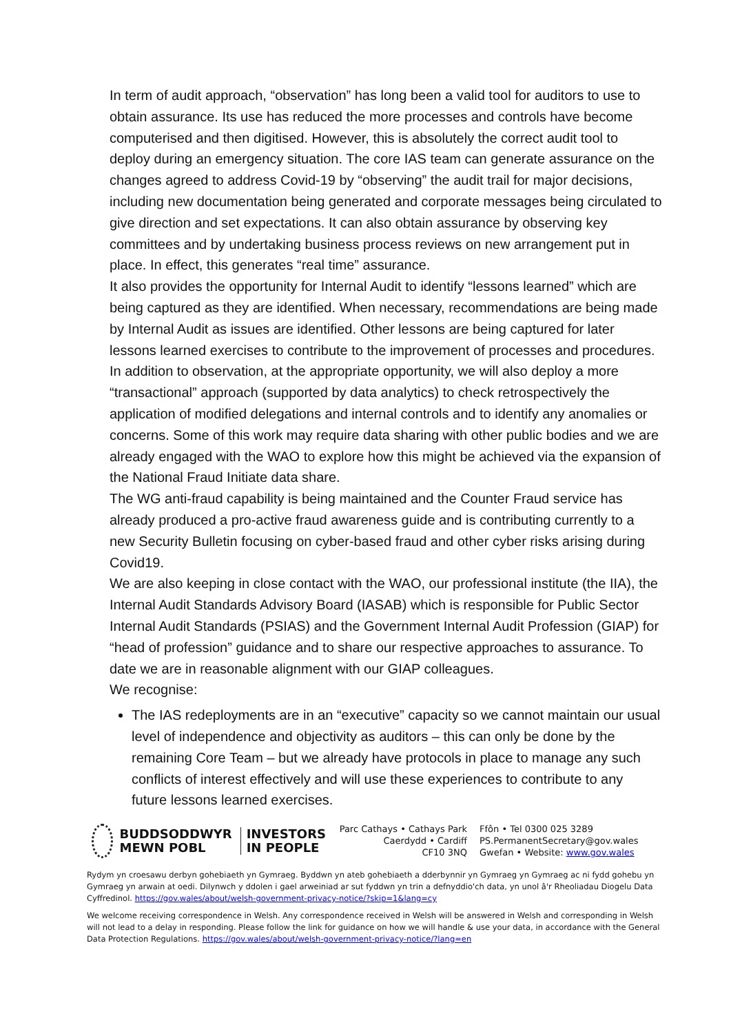In term of audit approach, “observation” has long been a valid tool for auditors to use to obtain assurance. Its use has reduced the more processes and controls have become computerised and then digitised. However, this is absolutely the correct audit tool to deploy during an emergency situation. The core IAS team can generate assurance on the changes agreed to address Covid-19 by “observing” the audit trail for major decisions, including new documentation being generated and corporate messages being circulated to give direction and set expectations. It can also obtain assurance by observing key committees and by undertaking business process reviews on new arrangement put in place. In effect, this generates “real time” assurance.
It also provides the opportunity for Internal Audit to identify “lessons learned” which are being captured as they are identified. When necessary, recommendations are being made by Internal Audit as issues are identified. Other lessons are being captured for later lessons learned exercises to contribute to the improvement of processes and procedures.
In addition to observation, at the appropriate opportunity, we will also deploy a more “transactional” approach (supported by data analytics) to check retrospectively the application of modified delegations and internal controls and to identify any anomalies or concerns. Some of this work may require data sharing with other public bodies and we are already engaged with the WAO to explore how this might be achieved via the expansion of the National Fraud Initiate data share.
The WG anti-fraud capability is being maintained and the Counter Fraud service has already produced a pro-active fraud awareness guide and is contributing currently to a new Security Bulletin focusing on cyber-based fraud and other cyber risks arising during Covid19.
We are also keeping in close contact with the WAO, our professional institute (the IIA), the Internal Audit Standards Advisory Board (IASAB) which is responsible for Public Sector Internal Audit Standards (PSIAS) and the Government Internal Audit Profession (GIAP) for “head of profession” guidance and to share our respective approaches to assurance. To date we are in reasonable alignment with our GIAP colleagues.
We recognise:
The IAS redeployments are in an “executive” capacity so we cannot maintain our usual level of independence and objectivity as auditors – this can only be done by the remaining Core Team – but we already have protocols in place to manage any such conflicts of interest effectively and will use these experiences to contribute to any future lessons learned exercises.
BUDDSODDWYR
MEWN POBL
INVESTORS
IN PEOPLE
Parc Cathays • Cathays Park
Caerdydd • Cardiff
CF10 3NQ
Ffôn • Tel 0300 025 3289
PS.PermanentSecretary@gov.wales
Gwefan • Website: www.gov.wales
Rydym yn croesawu derbyn gohebiaeth yn Gymraeg. Byddwn yn ateb gohebiaeth a dderbynnir yn Gymraeg yn Gymraeg ac ni fydd gohebu yn Gymraeg yn arwain at oedi. Dilynwch y ddolen i gael arweiniad ar sut fyddwn yn trin a defnyddio'ch data, yn unol â'r Rheoliadau Diogelu Data Cyffredinol. https://gov.wales/about/welsh-government-privacy-notice/?skip=1&lang=cy
We welcome receiving correspondence in Welsh. Any correspondence received in Welsh will be answered in Welsh and corresponding in Welsh will not lead to a delay in responding. Please follow the link for guidance on how we will handle & use your data, in accordance with the General Data Protection Regulations. https://gov.wales/about/welsh-government-privacy-notice/?lang=en